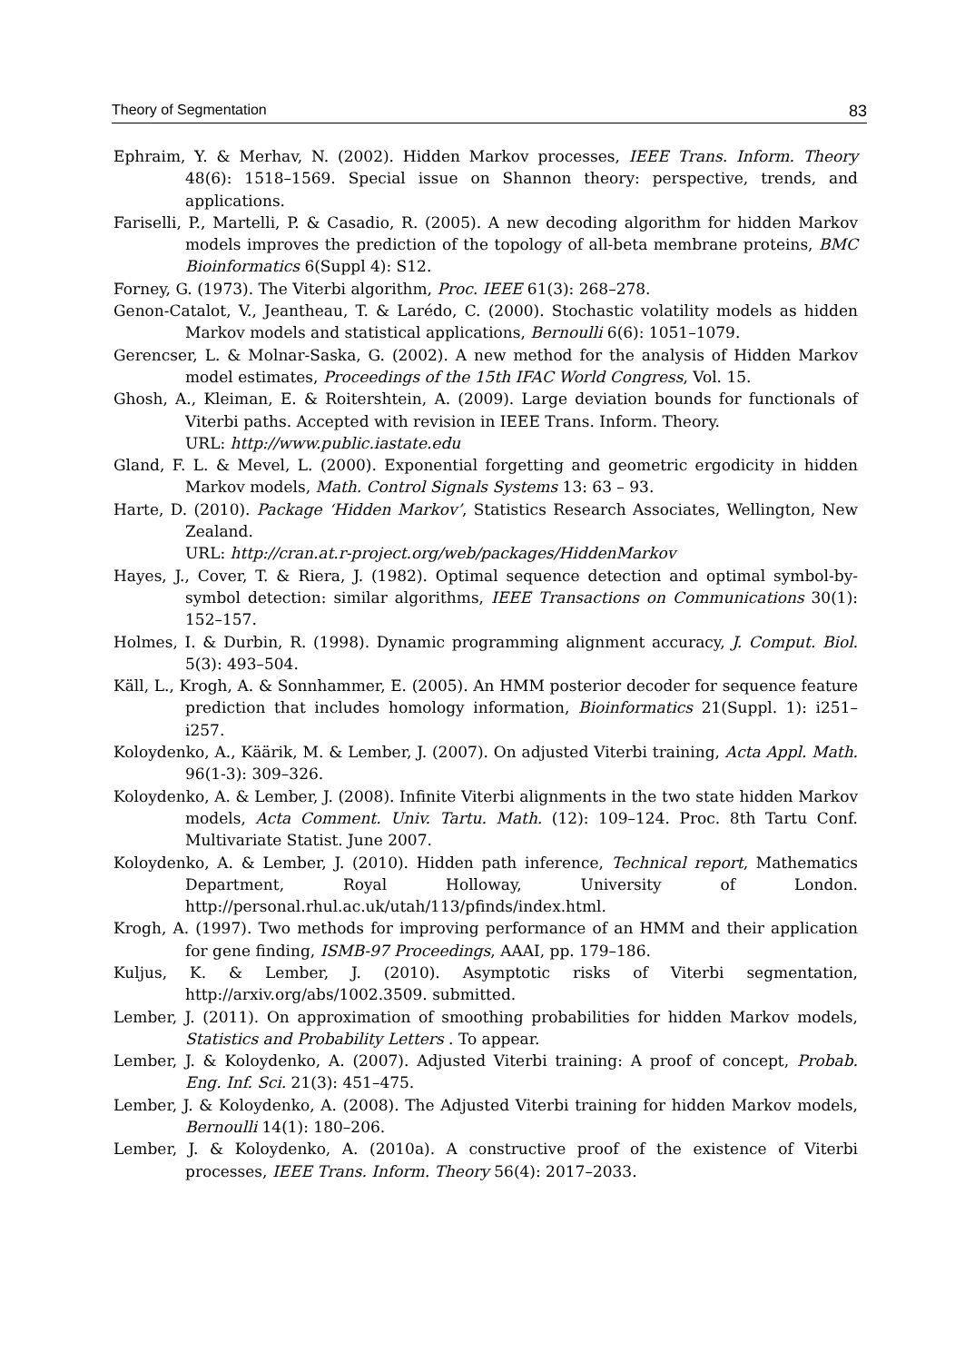Theory of Segmentation 83
Ephraim, Y. & Merhav, N. (2002). Hidden Markov processes, IEEE Trans. Inform. Theory 48(6): 1518–1569. Special issue on Shannon theory: perspective, trends, and applications.
Fariselli, P., Martelli, P. & Casadio, R. (2005). A new decoding algorithm for hidden Markov models improves the prediction of the topology of all-beta membrane proteins, BMC Bioinformatics 6(Suppl 4): S12.
Forney, G. (1973). The Viterbi algorithm, Proc. IEEE 61(3): 268–278.
Genon-Catalot, V., Jeantheau, T. & Larédo, C. (2000). Stochastic volatility models as hidden Markov models and statistical applications, Bernoulli 6(6): 1051–1079.
Gerencser, L. & Molnar-Saska, G. (2002). A new method for the analysis of Hidden Markov model estimates, Proceedings of the 15th IFAC World Congress, Vol. 15.
Ghosh, A., Kleiman, E. & Roitershtein, A. (2009). Large deviation bounds for functionals of Viterbi paths. Accepted with revision in IEEE Trans. Inform. Theory.
URL: http://www.public.iastate.edu
Gland, F. L. & Mevel, L. (2000). Exponential forgetting and geometric ergodicity in hidden Markov models, Math. Control Signals Systems 13: 63 – 93.
Harte, D. (2010). Package ‘Hidden Markov’, Statistics Research Associates, Wellington, New Zealand.
URL: http://cran.at.r-project.org/web/packages/HiddenMarkov
Hayes, J., Cover, T. & Riera, J. (1982). Optimal sequence detection and optimal symbol-by-symbol detection: similar algorithms, IEEE Transactions on Communications 30(1): 152–157.
Holmes, I. & Durbin, R. (1998). Dynamic programming alignment accuracy, J. Comput. Biol. 5(3): 493–504.
Käll, L., Krogh, A. & Sonnhammer, E. (2005). An HMM posterior decoder for sequence feature prediction that includes homology information, Bioinformatics 21(Suppl. 1): i251–i257.
Koloydenko, A., Käärik, M. & Lember, J. (2007). On adjusted Viterbi training, Acta Appl. Math. 96(1-3): 309–326.
Koloydenko, A. & Lember, J. (2008). Infinite Viterbi alignments in the two state hidden Markov models, Acta Comment. Univ. Tartu. Math. (12): 109–124. Proc. 8th Tartu Conf. Multivariate Statist. June 2007.
Koloydenko, A. & Lember, J. (2010). Hidden path inference, Technical report, Mathematics Department, Royal Holloway, University of London. http://personal.rhul.ac.uk/utah/113/pfinds/index.html.
Krogh, A. (1997). Two methods for improving performance of an HMM and their application for gene finding, ISMB-97 Proceedings, AAAI, pp. 179–186.
Kuljus, K. & Lember, J. (2010). Asymptotic risks of Viterbi segmentation, http://arxiv.org/abs/1002.3509. submitted.
Lember, J. (2011). On approximation of smoothing probabilities for hidden Markov models, Statistics and Probability Letters . To appear.
Lember, J. & Koloydenko, A. (2007). Adjusted Viterbi training: A proof of concept, Probab. Eng. Inf. Sci. 21(3): 451–475.
Lember, J. & Koloydenko, A. (2008). The Adjusted Viterbi training for hidden Markov models, Bernoulli 14(1): 180–206.
Lember, J. & Koloydenko, A. (2010a). A constructive proof of the existence of Viterbi processes, IEEE Trans. Inform. Theory 56(4): 2017–2033.